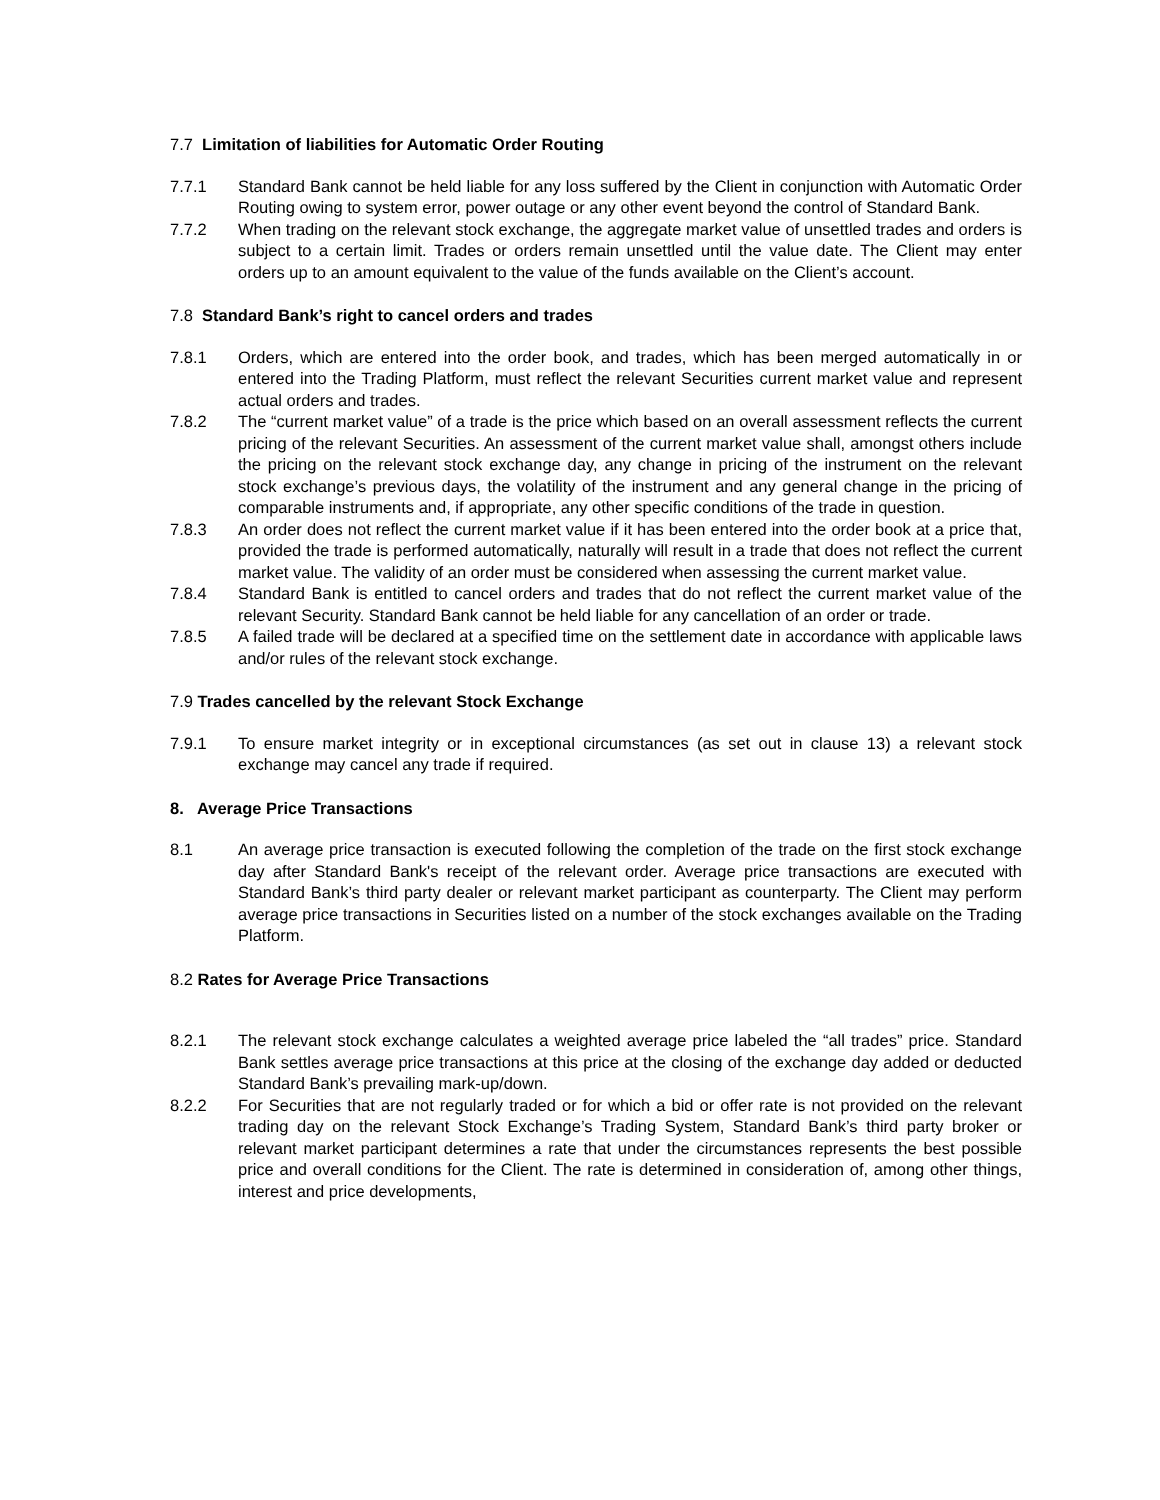7.7 Limitation of liabilities for Automatic Order Routing
7.7.1 Standard Bank cannot be held liable for any loss suffered by the Client in conjunction with Automatic Order Routing owing to system error, power outage or any other event beyond the control of Standard Bank.
7.7.2 When trading on the relevant stock exchange, the aggregate market value of unsettled trades and orders is subject to a certain limit. Trades or orders remain unsettled until the value date. The Client may enter orders up to an amount equivalent to the value of the funds available on the Client’s account.
7.8 Standard Bank’s right to cancel orders and trades
7.8.1 Orders, which are entered into the order book, and trades, which has been merged automatically in or entered into the Trading Platform, must reflect the relevant Securities current market value and represent actual orders and trades.
7.8.2 The “current market value” of a trade is the price which based on an overall assessment reflects the current pricing of the relevant Securities. An assessment of the current market value shall, amongst others include the pricing on the relevant stock exchange day, any change in pricing of the instrument on the relevant stock exchange’s previous days, the volatility of the instrument and any general change in the pricing of comparable instruments and, if appropriate, any other specific conditions of the trade in question.
7.8.3 An order does not reflect the current market value if it has been entered into the order book at a price that, provided the trade is performed automatically, naturally will result in a trade that does not reflect the current market value. The validity of an order must be considered when assessing the current market value.
7.8.4 Standard Bank is entitled to cancel orders and trades that do not reflect the current market value of the relevant Security. Standard Bank cannot be held liable for any cancellation of an order or trade.
7.8.5 A failed trade will be declared at a specified time on the settlement date in accordance with applicable laws and/or rules of the relevant stock exchange.
7.9 Trades cancelled by the relevant Stock Exchange
7.9.1 To ensure market integrity or in exceptional circumstances (as set out in clause 13) a relevant stock exchange may cancel any trade if required.
8. Average Price Transactions
8.1 An average price transaction is executed following the completion of the trade on the first stock exchange day after Standard Bank's receipt of the relevant order. Average price transactions are executed with Standard Bank’s third party dealer or relevant market participant as counterparty. The Client may perform average price transactions in Securities listed on a number of the stock exchanges available on the Trading Platform.
8.2 Rates for Average Price Transactions
8.2.1 The relevant stock exchange calculates a weighted average price labeled the “all trades” price. Standard Bank settles average price transactions at this price at the closing of the exchange day added or deducted Standard Bank’s prevailing mark-up/down.
8.2.2 For Securities that are not regularly traded or for which a bid or offer rate is not provided on the relevant trading day on the relevant Stock Exchange’s Trading System, Standard Bank’s third party broker or relevant market participant determines a rate that under the circumstances represents the best possible price and overall conditions for the Client. The rate is determined in consideration of, among other things, interest and price developments,